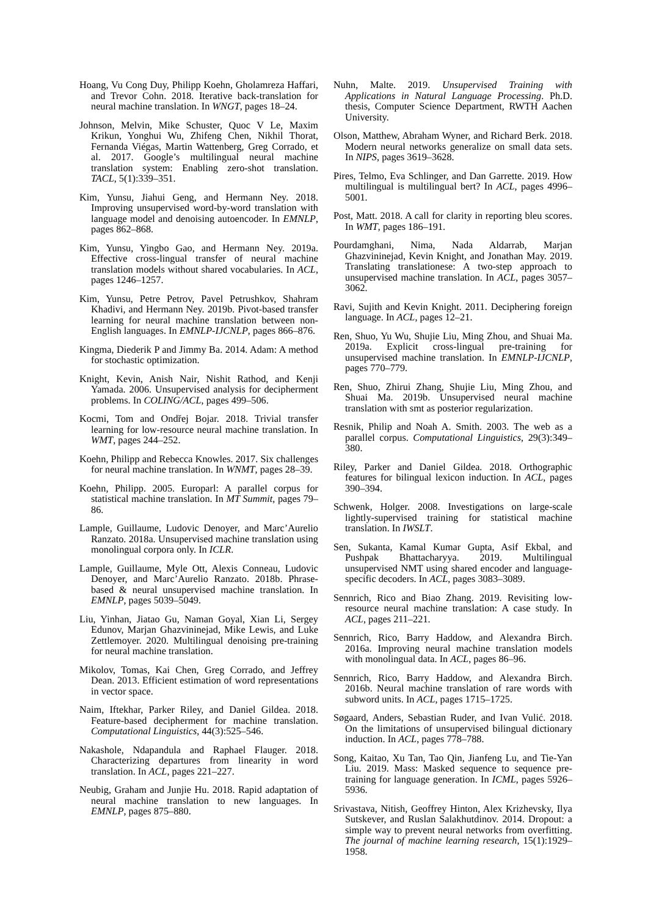Hoang, Vu Cong Duy, Philipp Koehn, Gholamreza Haffari, and Trevor Cohn. 2018. Iterative back-translation for neural machine translation. In WNGT, pages 18–24.
Johnson, Melvin, Mike Schuster, Quoc V Le, Maxim Krikun, Yonghui Wu, Zhifeng Chen, Nikhil Thorat, Fernanda Viégas, Martin Wattenberg, Greg Corrado, et al. 2017. Google’s multilingual neural machine translation system: Enabling zero-shot translation. TACL, 5(1):339–351.
Kim, Yunsu, Jiahui Geng, and Hermann Ney. 2018. Improving unsupervised word-by-word translation with language model and denoising autoencoder. In EMNLP, pages 862–868.
Kim, Yunsu, Yingbo Gao, and Hermann Ney. 2019a. Effective cross-lingual transfer of neural machine translation models without shared vocabularies. In ACL, pages 1246–1257.
Kim, Yunsu, Petre Petrov, Pavel Petrushkov, Shahram Khadivi, and Hermann Ney. 2019b. Pivot-based transfer learning for neural machine translation between non-English languages. In EMNLP-IJCNLP, pages 866–876.
Kingma, Diederik P and Jimmy Ba. 2014. Adam: A method for stochastic optimization.
Knight, Kevin, Anish Nair, Nishit Rathod, and Kenji Yamada. 2006. Unsupervised analysis for decipherment problems. In COLING/ACL, pages 499–506.
Kocmi, Tom and Ondřej Bojar. 2018. Trivial transfer learning for low-resource neural machine translation. In WMT, pages 244–252.
Koehn, Philipp and Rebecca Knowles. 2017. Six challenges for neural machine translation. In WNMT, pages 28–39.
Koehn, Philipp. 2005. Europarl: A parallel corpus for statistical machine translation. In MT Summit, pages 79–86.
Lample, Guillaume, Ludovic Denoyer, and Marc’Aurelio Ranzato. 2018a. Unsupervised machine translation using monolingual corpora only. In ICLR.
Lample, Guillaume, Myle Ott, Alexis Conneau, Ludovic Denoyer, and Marc’Aurelio Ranzato. 2018b. Phrase-based & neural unsupervised machine translation. In EMNLP, pages 5039–5049.
Liu, Yinhan, Jiatao Gu, Naman Goyal, Xian Li, Sergey Edunov, Marjan Ghazvininejad, Mike Lewis, and Luke Zettlemoyer. 2020. Multilingual denoising pre-training for neural machine translation.
Mikolov, Tomas, Kai Chen, Greg Corrado, and Jeffrey Dean. 2013. Efficient estimation of word representations in vector space.
Naim, Iftekhar, Parker Riley, and Daniel Gildea. 2018. Feature-based decipherment for machine translation. Computational Linguistics, 44(3):525–546.
Nakashole, Ndapandula and Raphael Flauger. 2018. Characterizing departures from linearity in word translation. In ACL, pages 221–227.
Neubig, Graham and Junjie Hu. 2018. Rapid adaptation of neural machine translation to new languages. In EMNLP, pages 875–880.
Nuhn, Malte. 2019. Unsupervised Training with Applications in Natural Language Processing. Ph.D. thesis, Computer Science Department, RWTH Aachen University.
Olson, Matthew, Abraham Wyner, and Richard Berk. 2018. Modern neural networks generalize on small data sets. In NIPS, pages 3619–3628.
Pires, Telmo, Eva Schlinger, and Dan Garrette. 2019. How multilingual is multilingual bert? In ACL, pages 4996–5001.
Post, Matt. 2018. A call for clarity in reporting bleu scores. In WMT, pages 186–191.
Pourdamghani, Nima, Nada Aldarrab, Marjan Ghazvininejad, Kevin Knight, and Jonathan May. 2019. Translating translationese: A two-step approach to unsupervised machine translation. In ACL, pages 3057–3062.
Ravi, Sujith and Kevin Knight. 2011. Deciphering foreign language. In ACL, pages 12–21.
Ren, Shuo, Yu Wu, Shujie Liu, Ming Zhou, and Shuai Ma. 2019a. Explicit cross-lingual pre-training for unsupervised machine translation. In EMNLP-IJCNLP, pages 770–779.
Ren, Shuo, Zhirui Zhang, Shujie Liu, Ming Zhou, and Shuai Ma. 2019b. Unsupervised neural machine translation with smt as posterior regularization.
Resnik, Philip and Noah A. Smith. 2003. The web as a parallel corpus. Computational Linguistics, 29(3):349–380.
Riley, Parker and Daniel Gildea. 2018. Orthographic features for bilingual lexicon induction. In ACL, pages 390–394.
Schwenk, Holger. 2008. Investigations on large-scale lightly-supervised training for statistical machine translation. In IWSLT.
Sen, Sukanta, Kamal Kumar Gupta, Asif Ekbal, and Pushpak Bhattacharyya. 2019. Multilingual unsupervised NMT using shared encoder and language-specific decoders. In ACL, pages 3083–3089.
Sennrich, Rico and Biao Zhang. 2019. Revisiting low-resource neural machine translation: A case study. In ACL, pages 211–221.
Sennrich, Rico, Barry Haddow, and Alexandra Birch. 2016a. Improving neural machine translation models with monolingual data. In ACL, pages 86–96.
Sennrich, Rico, Barry Haddow, and Alexandra Birch. 2016b. Neural machine translation of rare words with subword units. In ACL, pages 1715–1725.
Søgaard, Anders, Sebastian Ruder, and Ivan Vulić. 2018. On the limitations of unsupervised bilingual dictionary induction. In ACL, pages 778–788.
Song, Kaitao, Xu Tan, Tao Qin, Jianfeng Lu, and Tie-Yan Liu. 2019. Mass: Masked sequence to sequence pre-training for language generation. In ICML, pages 5926–5936.
Srivastava, Nitish, Geoffrey Hinton, Alex Krizhevsky, Ilya Sutskever, and Ruslan Salakhutdinov. 2014. Dropout: a simple way to prevent neural networks from overfitting. The journal of machine learning research, 15(1):1929–1958.